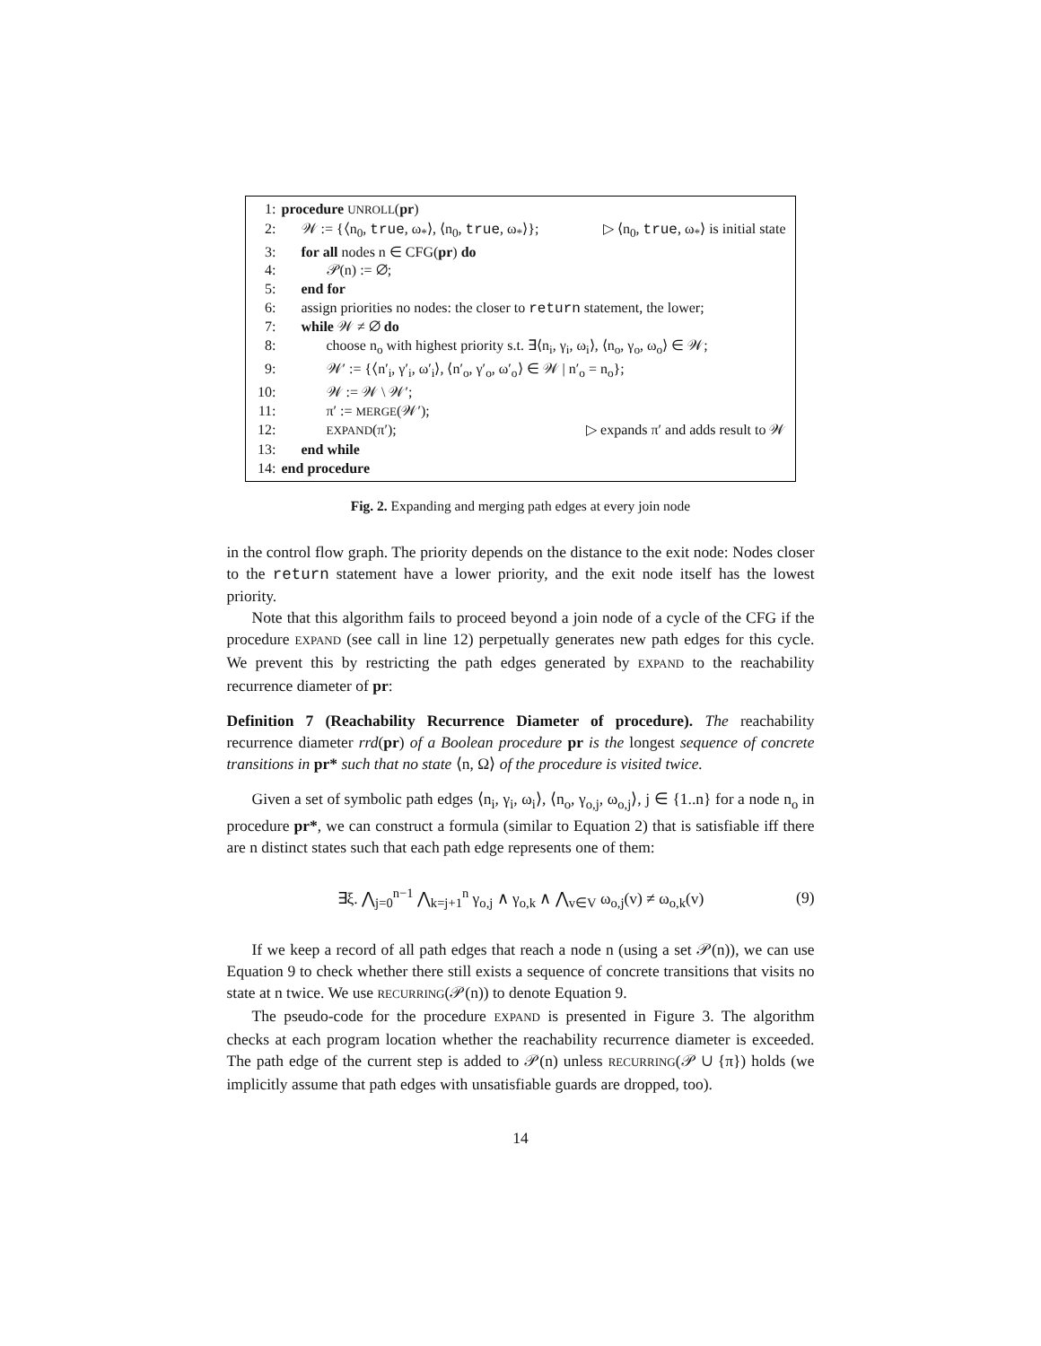1: procedure UNROLL(pr)
2: 𝒲 := {⟨n<sub>0</sub>, true, ω<sub>*</sub>⟩, ⟨n<sub>0</sub>, true, ω<sub>*</sub>⟩}; ▷ ⟨n<sub>0</sub>, true, ω<sub>*</sub>⟩ is initial state
3: for all nodes n ∈ CFG(pr) do
4: 𝒫(n) := ∅;
5: end for
6: assign priorities no nodes: the closer to return statement, the lower;
7: while 𝒲 ≠ ∅ do
8: choose n<sub>o</sub> with highest priority s.t. ∃⟨n<sub>i</sub>, γ<sub>i</sub>, ω<sub>i</sub>⟩, ⟨n<sub>o</sub>, γ<sub>o</sub>, ω<sub>o</sub>⟩ ∈ 𝒲;
9: 𝒲′ := {⟨n′<sub>i</sub>, γ′<sub>i</sub>, ω′<sub>i</sub>⟩, ⟨n′<sub>o</sub>, γ′<sub>o</sub>, ω′<sub>o</sub>⟩ ∈ 𝒲 | n′<sub>o</sub> = n<sub>o</sub>};
10: 𝒲 := 𝒲 \ 𝒲′;
11: π′ := MERGE(𝒲′);
12: EXPAND(π′); ▷ expands π′ and adds result to 𝒲
13: end while
14: end procedure
Fig. 2. Expanding and merging path edges at every join node
in the control flow graph. The priority depends on the distance to the exit node: Nodes closer to the return statement have a lower priority, and the exit node itself has the lowest priority.
Note that this algorithm fails to proceed beyond a join node of a cycle of the CFG if the procedure EXPAND (see call in line 12) perpetually generates new path edges for this cycle. We prevent this by restricting the path edges generated by EXPAND to the reachability recurrence diameter of pr:
Definition 7 (Reachability Recurrence Diameter of procedure). The reachability recurrence diameter rrd(pr) of a Boolean procedure pr is the longest sequence of concrete transitions in pr* such that no state ⟨n, Ω⟩ of the procedure is visited twice.
Given a set of symbolic path edges ⟨n<sub>i</sub>, γ<sub>i</sub>, ω<sub>i</sub>⟩, ⟨n<sub>o</sub>, γ<sub>o,j</sub>, ω<sub>o,j</sub>⟩, j ∈ {1..n} for a node n<sub>o</sub> in procedure pr*, we can construct a formula (similar to Equation 2) that is satisfiable iff there are n distinct states such that each path edge represents one of them:
∃ξ. ⋀<sub>j=0</sub><sup>n−1</sup> ⋀<sub>k=j+1</sub><sup>n</sup> γ<sub>o,j</sub> ∧ γ<sub>o,k</sub> ∧ ⋀<sub>v∈V</sub> ω<sub>o,j</sub>(v) ≠ ω<sub>o,k</sub>(v) (9)
If we keep a record of all path edges that reach a node n (using a set 𝒫(n)), we can use Equation 9 to check whether there still exists a sequence of concrete transitions that visits no state at n twice. We use RECURRING(𝒫(n)) to denote Equation 9.
The pseudo-code for the procedure EXPAND is presented in Figure 3. The algorithm checks at each program location whether the reachability recurrence diameter is exceeded. The path edge of the current step is added to 𝒫(n) unless RECURRING(𝒫 ∪ {π}) holds (we implicitly assume that path edges with unsatisfiable guards are dropped, too).
14